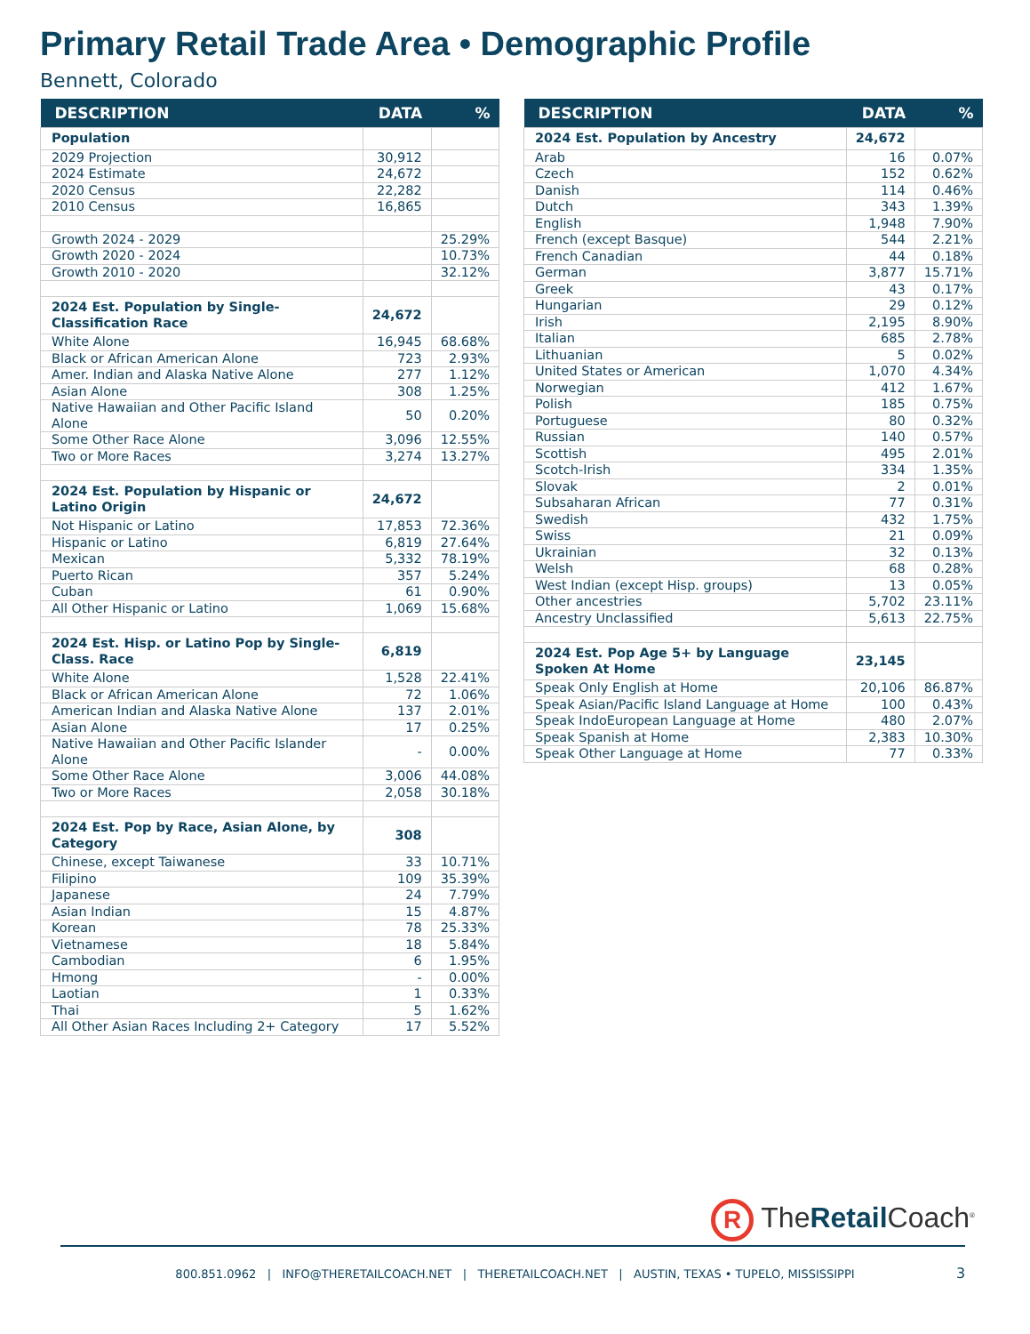Primary Retail Trade Area • Demographic Profile
Bennett, Colorado
| DESCRIPTION | DATA | % |
| --- | --- | --- |
| Population | | |
| 2029 Projection | 30,912 | |
| 2024 Estimate | 24,672 | |
| 2020 Census | 22,282 | |
| 2010 Census | 16,865 | |
| Growth 2024 - 2029 | | 25.29% |
| Growth 2020 - 2024 | | 10.73% |
| Growth 2010 - 2020 | | 32.12% |
| 2024 Est. Population by Single-Classification Race | 24,672 | |
| White Alone | 16,945 | 68.68% |
| Black or African American Alone | 723 | 2.93% |
| Amer. Indian and Alaska Native Alone | 277 | 1.12% |
| Asian Alone | 308 | 1.25% |
| Native Hawaiian and Other Pacific Island Alone | 50 | 0.20% |
| Some Other Race Alone | 3,096 | 12.55% |
| Two or More Races | 3,274 | 13.27% |
| 2024 Est. Population by Hispanic or Latino Origin | 24,672 | |
| Not Hispanic or Latino | 17,853 | 72.36% |
| Hispanic or Latino | 6,819 | 27.64% |
| Mexican | 5,332 | 78.19% |
| Puerto Rican | 357 | 5.24% |
| Cuban | 61 | 0.90% |
| All Other Hispanic or Latino | 1,069 | 15.68% |
| 2024 Est. Hisp. or Latino Pop by Single-Class. Race | 6,819 | |
| White Alone | 1,528 | 22.41% |
| Black or African American Alone | 72 | 1.06% |
| American Indian and Alaska Native Alone | 137 | 2.01% |
| Asian Alone | 17 | 0.25% |
| Native Hawaiian and Other Pacific Islander Alone | - | 0.00% |
| Some Other Race Alone | 3,006 | 44.08% |
| Two or More Races | 2,058 | 30.18% |
| 2024 Est. Pop by Race, Asian Alone, by Category | 308 | |
| Chinese, except Taiwanese | 33 | 10.71% |
| Filipino | 109 | 35.39% |
| Japanese | 24 | 7.79% |
| Asian Indian | 15 | 4.87% |
| Korean | 78 | 25.33% |
| Vietnamese | 18 | 5.84% |
| Cambodian | 6 | 1.95% |
| Hmong | - | 0.00% |
| Laotian | 1 | 0.33% |
| Thai | 5 | 1.62% |
| All Other Asian Races Including 2+ Category | 17 | 5.52% |
| DESCRIPTION | DATA | % |
| --- | --- | --- |
| 2024 Est. Population by Ancestry | 24,672 | |
| Arab | 16 | 0.07% |
| Czech | 152 | 0.62% |
| Danish | 114 | 0.46% |
| Dutch | 343 | 1.39% |
| English | 1,948 | 7.90% |
| French (except Basque) | 544 | 2.21% |
| French Canadian | 44 | 0.18% |
| German | 3,877 | 15.71% |
| Greek | 43 | 0.17% |
| Hungarian | 29 | 0.12% |
| Irish | 2,195 | 8.90% |
| Italian | 685 | 2.78% |
| Lithuanian | 5 | 0.02% |
| United States or American | 1,070 | 4.34% |
| Norwegian | 412 | 1.67% |
| Polish | 185 | 0.75% |
| Portuguese | 80 | 0.32% |
| Russian | 140 | 0.57% |
| Scottish | 495 | 2.01% |
| Scotch-Irish | 334 | 1.35% |
| Slovak | 2 | 0.01% |
| Subsaharan African | 77 | 0.31% |
| Swedish | 432 | 1.75% |
| Swiss | 21 | 0.09% |
| Ukrainian | 32 | 0.13% |
| Welsh | 68 | 0.28% |
| West Indian (except Hisp. groups) | 13 | 0.05% |
| Other ancestries | 5,702 | 23.11% |
| Ancestry Unclassified | 5,613 | 22.75% |
| 2024 Est. Pop Age 5+ by Language Spoken At Home | 23,145 | |
| Speak Only English at Home | 20,106 | 86.87% |
| Speak Asian/Pacific Island Language at Home | 100 | 0.43% |
| Speak IndoEuropean Language at Home | 480 | 2.07% |
| Speak Spanish at Home | 2,383 | 10.30% |
| Speak Other Language at Home | 77 | 0.33% |
R TheRetail Coach<sup>®</sup>
800.851.0962 | INFO@THERETAILCOACH.NET | THERETAILCOACH.NET | AUSTIN, TEXAS • TUPELO, MISSISSIPPI 3